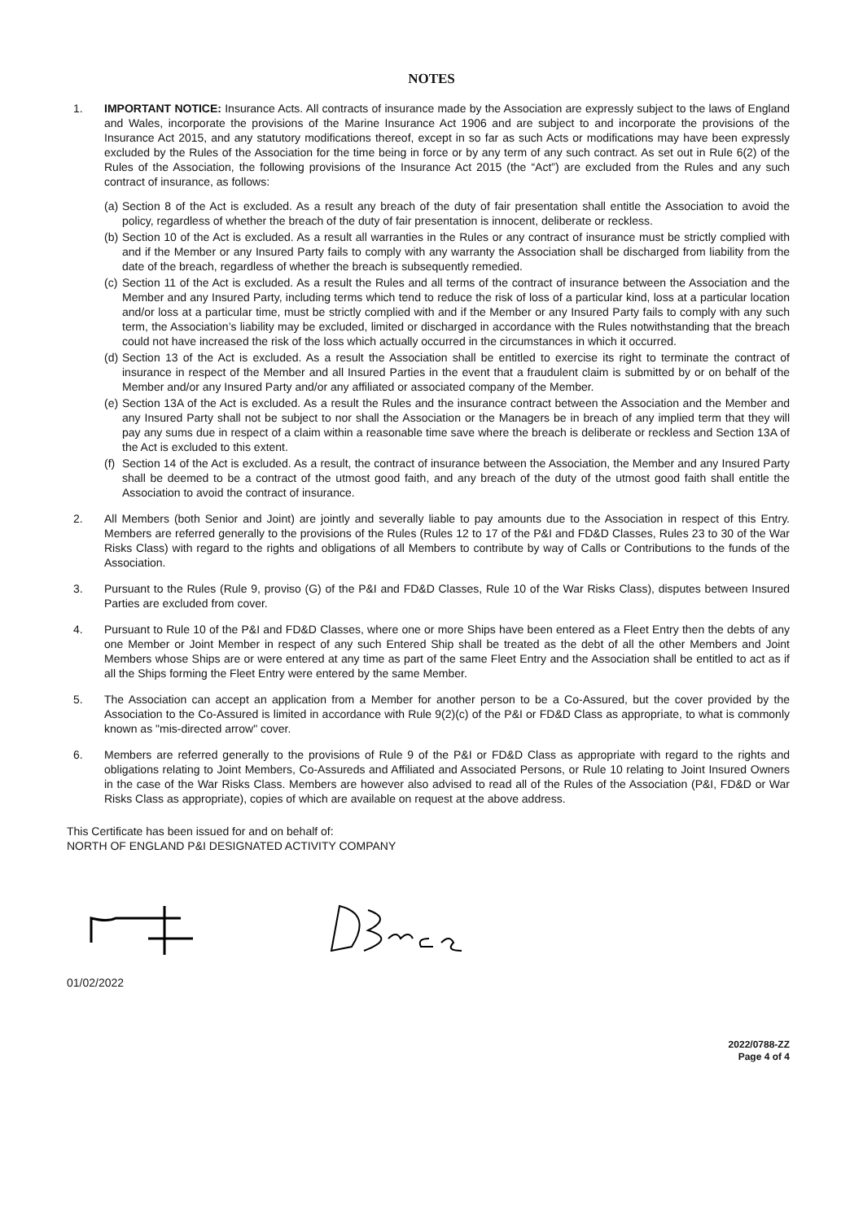NOTES
1. IMPORTANT NOTICE: Insurance Acts. All contracts of insurance made by the Association are expressly subject to the laws of England and Wales, incorporate the provisions of the Marine Insurance Act 1906 and are subject to and incorporate the provisions of the Insurance Act 2015, and any statutory modifications thereof, except in so far as such Acts or modifications may have been expressly excluded by the Rules of the Association for the time being in force or by any term of any such contract. As set out in Rule 6(2) of the Rules of the Association, the following provisions of the Insurance Act 2015 (the “Act”) are excluded from the Rules and any such contract of insurance, as follows:
(a)
Section 8 of the Act is excluded. As a result any breach of the duty of fair presentation shall entitle the Association to avoid the policy, regardless of whether the breach of the duty of fair presentation is innocent, deliberate or reckless.
(b)
Section 10 of the Act is excluded. As a result all warranties in the Rules or any contract of insurance must be strictly complied with and if the Member or any Insured Party fails to comply with any warranty the Association shall be discharged from liability from the date of the breach, regardless of whether the breach is subsequently remedied.
(c)
Section 11 of the Act is excluded. As a result the Rules and all terms of the contract of insurance between the Association and the Member and any Insured Party, including terms which tend to reduce the risk of loss of a particular kind, loss at a particular location and/or loss at a particular time, must be strictly complied with and if the Member or any Insured Party fails to comply with any such term, the Association’s liability may be excluded, limited or discharged in accordance with the Rules notwithstanding that the breach could not have increased the risk of the loss which actually occurred in the circumstances in which it occurred.
(d)
Section 13 of the Act is excluded. As a result the Association shall be entitled to exercise its right to terminate the contract of insurance in respect of the Member and all Insured Parties in the event that a fraudulent claim is submitted by or on behalf of the Member and/or any Insured Party and/or any affiliated or associated company of the Member.
(e)
Section 13A of the Act is excluded. As a result the Rules and the insurance contract between the Association and the Member and any Insured Party shall not be subject to nor shall the Association or the Managers be in breach of any implied term that they will pay any sums due in respect of a claim within a reasonable time save where the breach is deliberate or reckless and Section 13A of the Act is excluded to this extent.
(f)
Section 14 of the Act is excluded. As a result, the contract of insurance between the Association, the Member and any Insured Party shall be deemed to be a contract of the utmost good faith, and any breach of the duty of the utmost good faith shall entitle the Association to avoid the contract of insurance.
2. All Members (both Senior and Joint) are jointly and severally liable to pay amounts due to the Association in respect of this Entry. Members are referred generally to the provisions of the Rules (Rules 12 to 17 of the P&I and FD&D Classes, Rules 23 to 30 of the War Risks Class) with regard to the rights and obligations of all Members to contribute by way of Calls or Contributions to the funds of the Association.
3. Pursuant to the Rules (Rule 9, proviso (G) of the P&I and FD&D Classes, Rule 10 of the War Risks Class), disputes between Insured Parties are excluded from cover.
4. Pursuant to Rule 10 of the P&I and FD&D Classes, where one or more Ships have been entered as a Fleet Entry then the debts of any one Member or Joint Member in respect of any such Entered Ship shall be treated as the debt of all the other Members and Joint Members whose Ships are or were entered at any time as part of the same Fleet Entry and the Association shall be entitled to act as if all the Ships forming the Fleet Entry were entered by the same Member.
5. The Association can accept an application from a Member for another person to be a Co-Assured, but the cover provided by the Association to the Co-Assured is limited in accordance with Rule 9(2)(c) of the P&I or FD&D Class as appropriate, to what is commonly known as "mis-directed arrow" cover.
6. Members are referred generally to the provisions of Rule 9 of the P&I or FD&D Class as appropriate with regard to the rights and obligations relating to Joint Members, Co-Assureds and Affiliated and Associated Persons, or Rule 10 relating to Joint Insured Owners in the case of the War Risks Class. Members are however also advised to read all of the Rules of the Association (P&I, FD&D or War Risks Class as appropriate), copies of which are available on request at the above address.
This Certificate has been issued for and on behalf of:
NORTH OF ENGLAND P&I DESIGNATED ACTIVITY COMPANY
01/02/2022
2022/0788-ZZ
Page 4 of 4